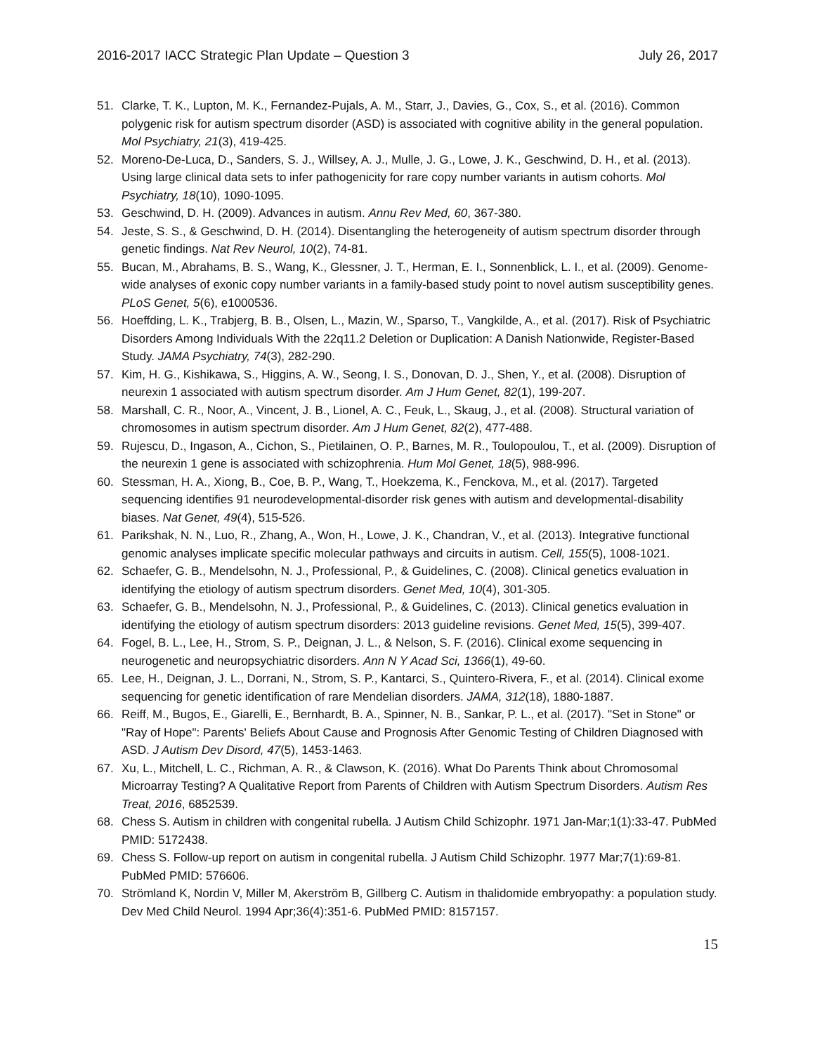2016-2017 IACC Strategic Plan Update – Question 3 July 26, 2017
51. Clarke, T. K., Lupton, M. K., Fernandez-Pujals, A. M., Starr, J., Davies, G., Cox, S., et al. (2016). Common polygenic risk for autism spectrum disorder (ASD) is associated with cognitive ability in the general population. Mol Psychiatry, 21(3), 419-425.
52. Moreno-De-Luca, D., Sanders, S. J., Willsey, A. J., Mulle, J. G., Lowe, J. K., Geschwind, D. H., et al. (2013). Using large clinical data sets to infer pathogenicity for rare copy number variants in autism cohorts. Mol Psychiatry, 18(10), 1090-1095.
53. Geschwind, D. H. (2009). Advances in autism. Annu Rev Med, 60, 367-380.
54. Jeste, S. S., & Geschwind, D. H. (2014). Disentangling the heterogeneity of autism spectrum disorder through genetic findings. Nat Rev Neurol, 10(2), 74-81.
55. Bucan, M., Abrahams, B. S., Wang, K., Glessner, J. T., Herman, E. I., Sonnenblick, L. I., et al. (2009). Genome-wide analyses of exonic copy number variants in a family-based study point to novel autism susceptibility genes. PLoS Genet, 5(6), e1000536.
56. Hoeffding, L. K., Trabjerg, B. B., Olsen, L., Mazin, W., Sparso, T., Vangkilde, A., et al. (2017). Risk of Psychiatric Disorders Among Individuals With the 22q11.2 Deletion or Duplication: A Danish Nationwide, Register-Based Study. JAMA Psychiatry, 74(3), 282-290.
57. Kim, H. G., Kishikawa, S., Higgins, A. W., Seong, I. S., Donovan, D. J., Shen, Y., et al. (2008). Disruption of neurexin 1 associated with autism spectrum disorder. Am J Hum Genet, 82(1), 199-207.
58. Marshall, C. R., Noor, A., Vincent, J. B., Lionel, A. C., Feuk, L., Skaug, J., et al. (2008). Structural variation of chromosomes in autism spectrum disorder. Am J Hum Genet, 82(2), 477-488.
59. Rujescu, D., Ingason, A., Cichon, S., Pietilainen, O. P., Barnes, M. R., Toulopoulou, T., et al. (2009). Disruption of the neurexin 1 gene is associated with schizophrenia. Hum Mol Genet, 18(5), 988-996.
60. Stessman, H. A., Xiong, B., Coe, B. P., Wang, T., Hoekzema, K., Fenckova, M., et al. (2017). Targeted sequencing identifies 91 neurodevelopmental-disorder risk genes with autism and developmental-disability biases. Nat Genet, 49(4), 515-526.
61. Parikshak, N. N., Luo, R., Zhang, A., Won, H., Lowe, J. K., Chandran, V., et al. (2013). Integrative functional genomic analyses implicate specific molecular pathways and circuits in autism. Cell, 155(5), 1008-1021.
62. Schaefer, G. B., Mendelsohn, N. J., Professional, P., & Guidelines, C. (2008). Clinical genetics evaluation in identifying the etiology of autism spectrum disorders. Genet Med, 10(4), 301-305.
63. Schaefer, G. B., Mendelsohn, N. J., Professional, P., & Guidelines, C. (2013). Clinical genetics evaluation in identifying the etiology of autism spectrum disorders: 2013 guideline revisions. Genet Med, 15(5), 399-407.
64. Fogel, B. L., Lee, H., Strom, S. P., Deignan, J. L., & Nelson, S. F. (2016). Clinical exome sequencing in neurogenetic and neuropsychiatric disorders. Ann N Y Acad Sci, 1366(1), 49-60.
65. Lee, H., Deignan, J. L., Dorrani, N., Strom, S. P., Kantarci, S., Quintero-Rivera, F., et al. (2014). Clinical exome sequencing for genetic identification of rare Mendelian disorders. JAMA, 312(18), 1880-1887.
66. Reiff, M., Bugos, E., Giarelli, E., Bernhardt, B. A., Spinner, N. B., Sankar, P. L., et al. (2017). "Set in Stone" or "Ray of Hope": Parents' Beliefs About Cause and Prognosis After Genomic Testing of Children Diagnosed with ASD. J Autism Dev Disord, 47(5), 1453-1463.
67. Xu, L., Mitchell, L. C., Richman, A. R., & Clawson, K. (2016). What Do Parents Think about Chromosomal Microarray Testing? A Qualitative Report from Parents of Children with Autism Spectrum Disorders. Autism Res Treat, 2016, 6852539.
68. Chess S. Autism in children with congenital rubella. J Autism Child Schizophr. 1971 Jan-Mar;1(1):33-47. PubMed PMID: 5172438.
69. Chess S. Follow-up report on autism in congenital rubella. J Autism Child Schizophr. 1977 Mar;7(1):69-81. PubMed PMID: 576606.
70. Strömland K, Nordin V, Miller M, Akerström B, Gillberg C. Autism in thalidomide embryopathy: a population study. Dev Med Child Neurol. 1994 Apr;36(4):351-6. PubMed PMID: 8157157.
15